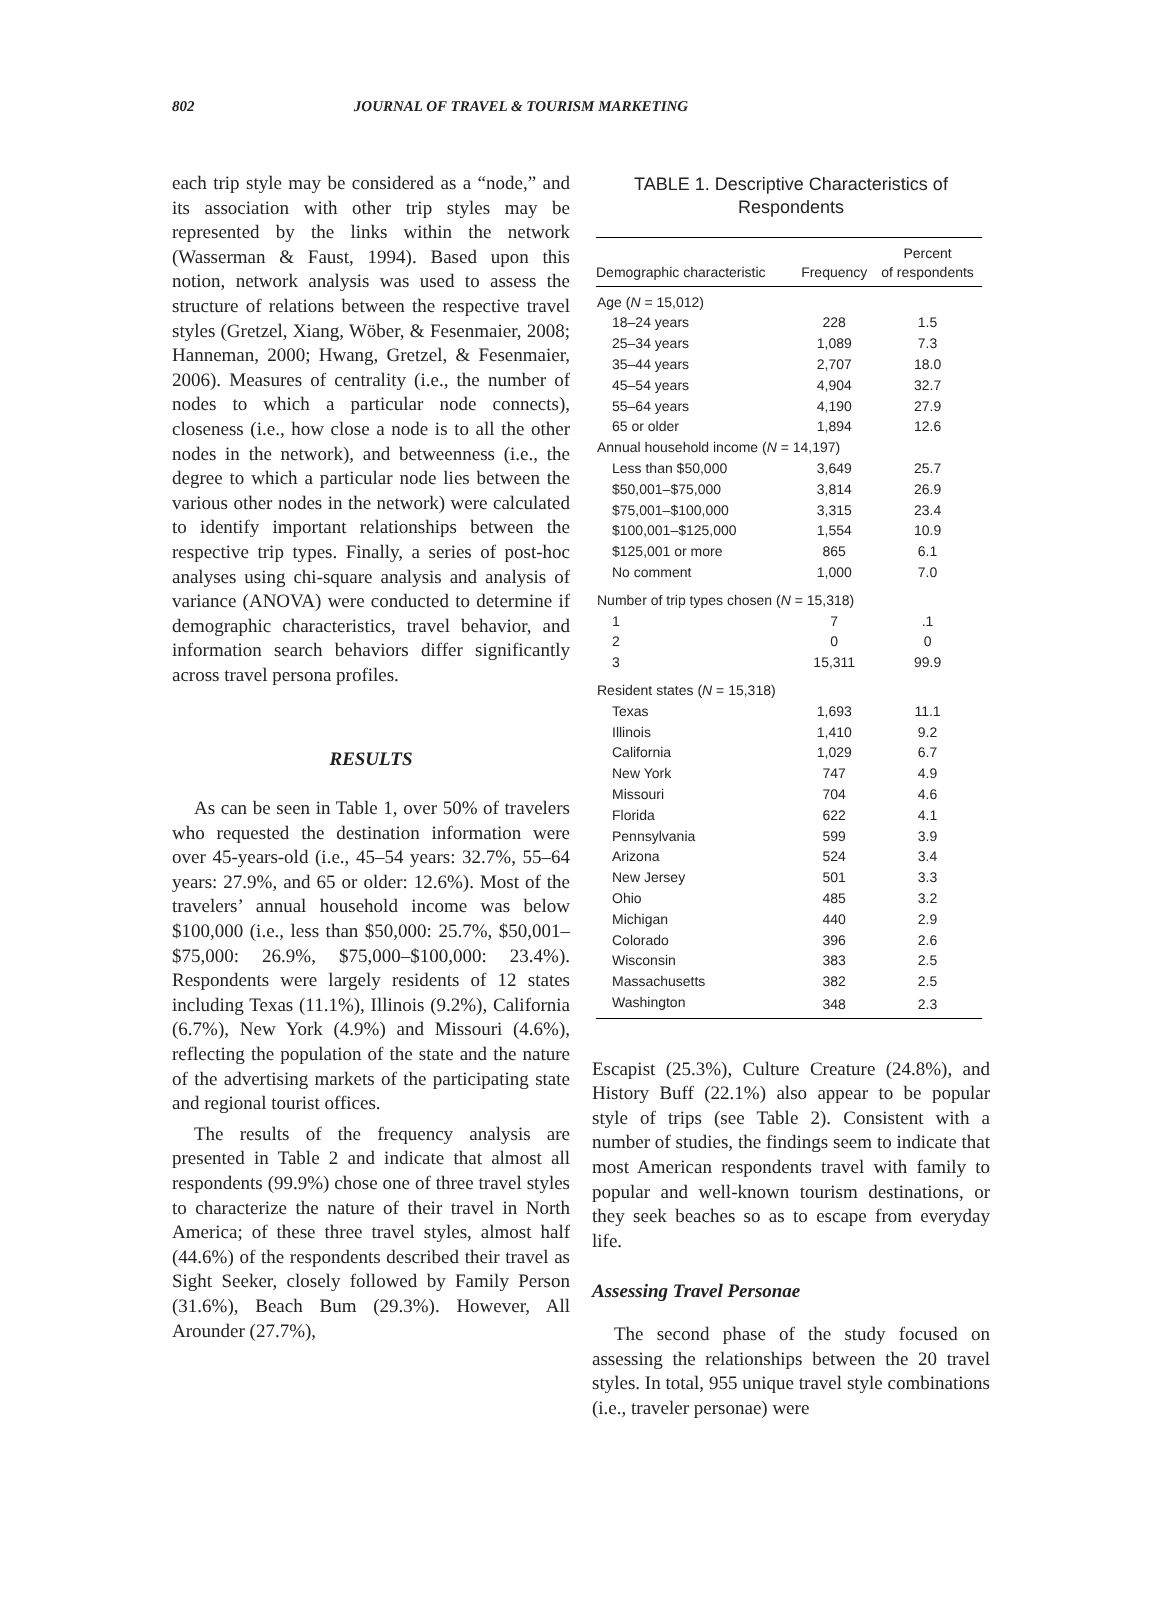802 JOURNAL OF TRAVEL & TOURISM MARKETING
each trip style may be considered as a “node,” and its association with other trip styles may be represented by the links within the network (Wasserman & Faust, 1994). Based upon this notion, network analysis was used to assess the structure of relations between the respective travel styles (Gretzel, Xiang, Wöber, & Fesenmaier, 2008; Hanneman, 2000; Hwang, Gretzel, & Fesenmaier, 2006). Measures of centrality (i.e., the number of nodes to which a particular node connects), closeness (i.e., how close a node is to all the other nodes in the network), and betweenness (i.e., the degree to which a particular node lies between the various other nodes in the network) were calculated to identify important relationships between the respective trip types. Finally, a series of post-hoc analyses using chi-square analysis and analysis of variance (ANOVA) were conducted to determine if demographic characteristics, travel behavior, and information search behaviors differ significantly across travel persona profiles.
RESULTS
As can be seen in Table 1, over 50% of travelers who requested the destination information were over 45-years-old (i.e., 45–54 years: 32.7%, 55–64 years: 27.9%, and 65 or older: 12.6%). Most of the travelers’ annual household income was below $100,000 (i.e., less than $50,000: 25.7%, $50,001–$75,000: 26.9%, $75,000–$100,000: 23.4%). Respondents were largely residents of 12 states including Texas (11.1%), Illinois (9.2%), California (6.7%), New York (4.9%) and Missouri (4.6%), reflecting the population of the state and the nature of the advertising markets of the participating state and regional tourist offices.
The results of the frequency analysis are presented in Table 2 and indicate that almost all respondents (99.9%) chose one of three travel styles to characterize the nature of their travel in North America; of these three travel styles, almost half (44.6%) of the respondents described their travel as Sight Seeker, closely followed by Family Person (31.6%), Beach Bum (29.3%). However, All Arounder (27.7%),
TABLE 1. Descriptive Characteristics of
Respondents
| Demographic characteristic | Frequency | Percent of respondents |
| --- | --- | --- |
| Age ( N = 15,012) | | |
| 18–24 years | 228 | 1.5 |
| 25–34 years | 1,089 | 7.3 |
| 35–44 years | 2,707 | 18.0 |
| 45–54 years | 4,904 | 32.7 |
| 55–64 years | 4,190 | 27.9 |
| 65 or older | 1,894 | 12.6 |
| Annual household income ( N = 14,197) | | |
| Less than $50,000 | 3,649 | 25.7 |
| $50,001–$75,000 | 3,814 | 26.9 |
| $75,001–$100,000 | 3,315 | 23.4 |
| $100,001–$125,000 | 1,554 | 10.9 |
| $125,001 or more | 865 | 6.1 |
| No comment | 1,000 | 7.0 |
| Number of trip types chosen ( N = 15,318) | | |
| 1 | 7 | .1 |
| 2 | 0 | 0 |
| 3 | 15,311 | 99.9 |
| Resident states ( N = 15,318) | | |
| Texas | 1,693 | 11.1 |
| Illinois | 1,410 | 9.2 |
| California | 1,029 | 6.7 |
| New York | 747 | 4.9 |
| Missouri | 704 | 4.6 |
| Florida | 622 | 4.1 |
| Pennsylvania | 599 | 3.9 |
| Arizona | 524 | 3.4 |
| New Jersey | 501 | 3.3 |
| Ohio | 485 | 3.2 |
| Michigan | 440 | 2.9 |
| Colorado | 396 | 2.6 |
| Wisconsin | 383 | 2.5 |
| Massachusetts | 382 | 2.5 |
| Washington | 348 | 2.3 |
Escapist (25.3%), Culture Creature (24.8%), and History Buff (22.1%) also appear to be popular style of trips (see Table 2). Consistent with a number of studies, the findings seem to indicate that most American respondents travel with family to popular and well-known tourism destinations, or they seek beaches so as to escape from everyday life.
Assessing Travel Personae
The second phase of the study focused on assessing the relationships between the 20 travel styles. In total, 955 unique travel style combinations (i.e., traveler personae) were